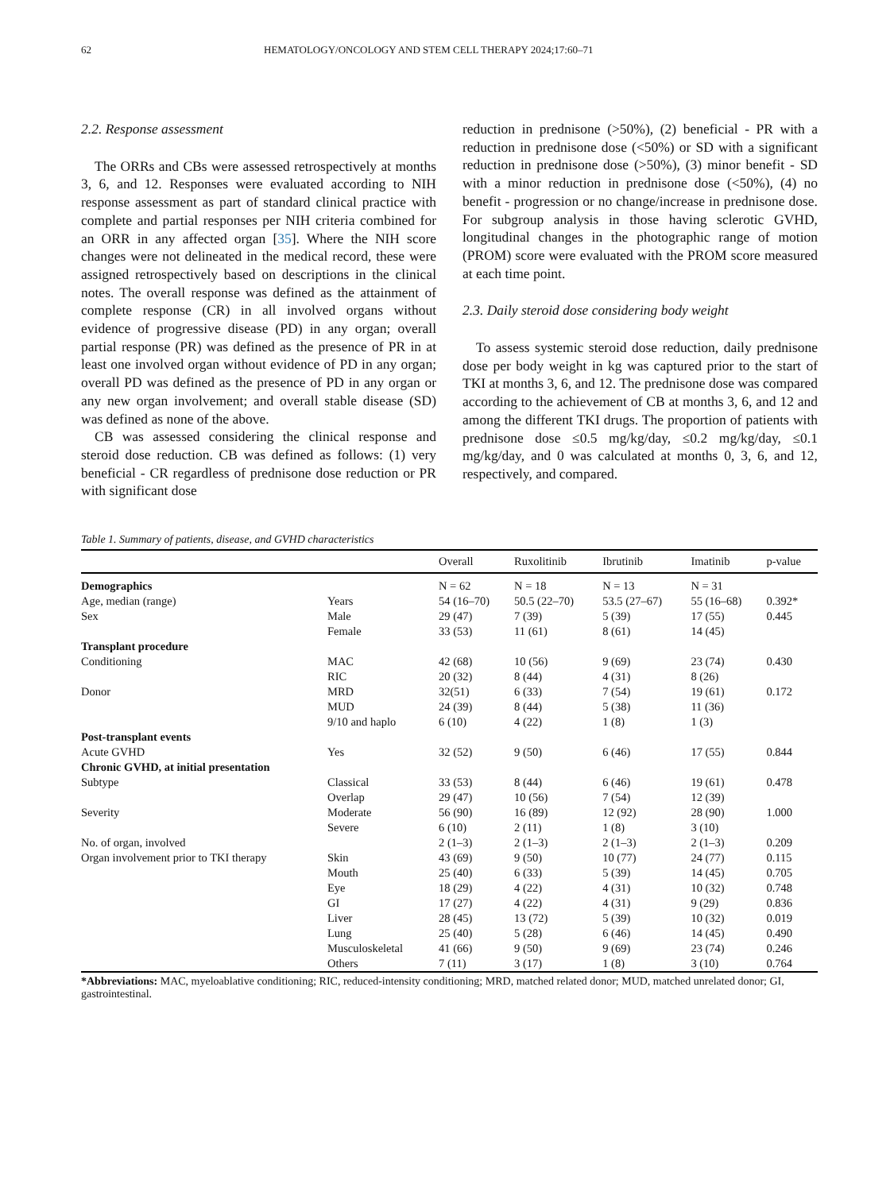62 HEMATOLOGY/ONCOLOGY AND STEM CELL THERAPY 2024;17:60–71
2.2. Response assessment
The ORRs and CBs were assessed retrospectively at months 3, 6, and 12. Responses were evaluated according to NIH response assessment as part of standard clinical practice with complete and partial responses per NIH criteria combined for an ORR in any affected organ [35]. Where the NIH score changes were not delineated in the medical record, these were assigned retrospectively based on descriptions in the clinical notes. The overall response was defined as the attainment of complete response (CR) in all involved organs without evidence of progressive disease (PD) in any organ; overall partial response (PR) was defined as the presence of PR in at least one involved organ without evidence of PD in any organ; overall PD was defined as the presence of PD in any organ or any new organ involvement; and overall stable disease (SD) was defined as none of the above.
CB was assessed considering the clinical response and steroid dose reduction. CB was defined as follows: (1) very beneficial - CR regardless of prednisone dose reduction or PR with significant dose
reduction in prednisone (>50%), (2) beneficial - PR with a reduction in prednisone dose (<50%) or SD with a significant reduction in prednisone dose (>50%), (3) minor benefit - SD with a minor reduction in prednisone dose (<50%), (4) no benefit - progression or no change/increase in prednisone dose. For subgroup analysis in those having sclerotic GVHD, longitudinal changes in the photographic range of motion (PROM) score were evaluated with the PROM score measured at each time point.
2.3. Daily steroid dose considering body weight
To assess systemic steroid dose reduction, daily prednisone dose per body weight in kg was captured prior to the start of TKI at months 3, 6, and 12. The prednisone dose was compared according to the achievement of CB at months 3, 6, and 12 and among the different TKI drugs. The proportion of patients with prednisone dose ≤0.5 mg/kg/day, ≤0.2 mg/kg/day, ≤0.1 mg/kg/day, and 0 was calculated at months 0, 3, 6, and 12, respectively, and compared.
Table 1. Summary of patients, disease, and GVHD characteristics
| | | Overall | Ruxolitinib | Ibrutinib | Imatinib | p-value |
| --- | --- | --- | --- | --- | --- | --- |
| Demographics | | N = 62 | N = 18 | N = 13 | N = 31 | |
| Age, median (range) | Years | 54 (16–70) | 50.5 (22–70) | 53.5 (27–67) | 55 (16–68) | 0.392* |
| Sex | Male | 29 (47) | 7 (39) | 5 (39) | 17 (55) | 0.445 |
| | Female | 33 (53) | 11 (61) | 8 (61) | 14 (45) | |
| Transplant procedure | | | | | | |
| Conditioning | MAC | 42 (68) | 10 (56) | 9 (69) | 23 (74) | 0.430 |
| | RIC | 20 (32) | 8 (44) | 4 (31) | 8 (26) | |
| Donor | MRD | 32(51) | 6 (33) | 7 (54) | 19 (61) | 0.172 |
| | MUD | 24 (39) | 8 (44) | 5 (38) | 11 (36) | |
| | 9/10 and haplo | 6 (10) | 4 (22) | 1 (8) | 1 (3) | |
| Post-transplant events | | | | | | |
| Acute GVHD | Yes | 32 (52) | 9 (50) | 6 (46) | 17 (55) | 0.844 |
| Chronic GVHD, at initial presentation | | | | | | |
| Subtype | Classical | 33 (53) | 8 (44) | 6 (46) | 19 (61) | 0.478 |
| | Overlap | 29 (47) | 10 (56) | 7 (54) | 12 (39) | |
| Severity | Moderate | 56 (90) | 16 (89) | 12 (92) | 28 (90) | 1.000 |
| | Severe | 6 (10) | 2 (11) | 1 (8) | 3 (10) | |
| No. of organ, involved | | 2 (1–3) | 2 (1–3) | 2 (1–3) | 2 (1–3) | 0.209 |
| Organ involvement prior to TKI therapy | Skin | 43 (69) | 9 (50) | 10 (77) | 24 (77) | 0.115 |
| | Mouth | 25 (40) | 6 (33) | 5 (39) | 14 (45) | 0.705 |
| | Eye | 18 (29) | 4 (22) | 4 (31) | 10 (32) | 0.748 |
| | GI | 17 (27) | 4 (22) | 4 (31) | 9 (29) | 0.836 |
| | Liver | 28 (45) | 13 (72) | 5 (39) | 10 (32) | 0.019 |
| | Lung | 25 (40) | 5 (28) | 6 (46) | 14 (45) | 0.490 |
| | Musculoskeletal | 41 (66) | 9 (50) | 9 (69) | 23 (74) | 0.246 |
| | Others | 7 (11) | 3 (17) | 1 (8) | 3 (10) | 0.764 |
*Abbreviations: MAC, myeloablative conditioning; RIC, reduced-intensity conditioning; MRD, matched related donor; MUD, matched unrelated donor; GI, gastrointestinal.